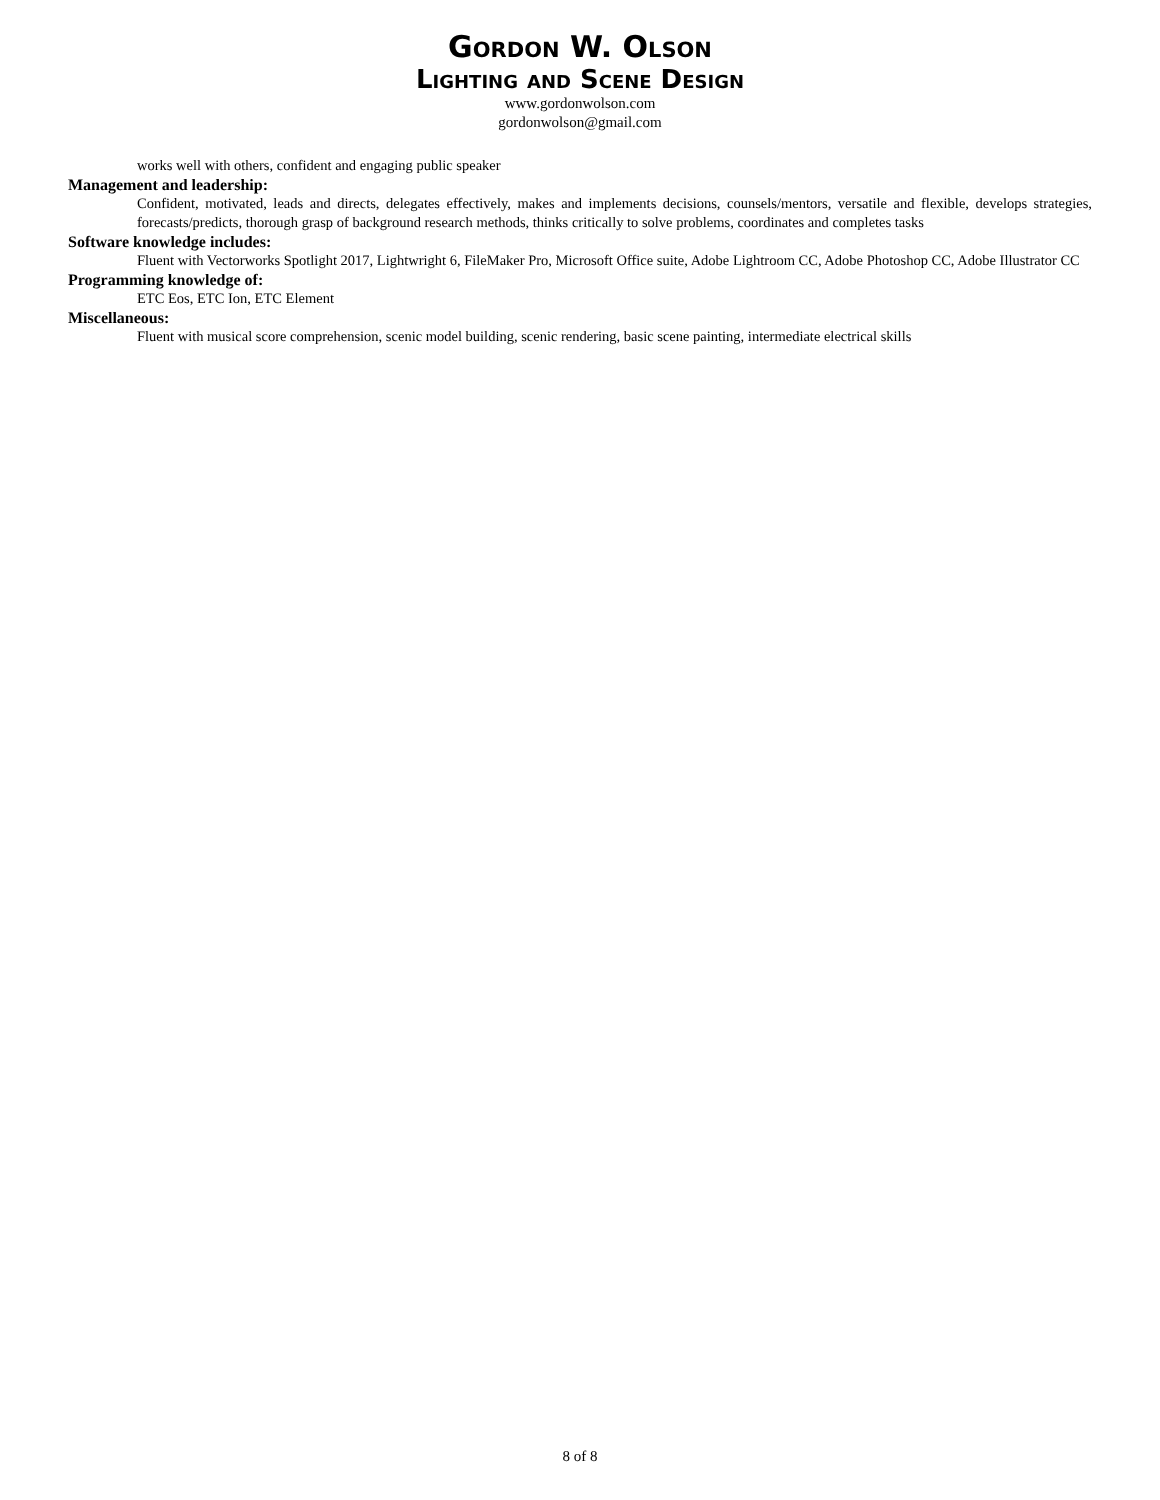Gordon W. Olson
Lighting and Scene Design
www.gordonwolson.com
gordonwolson@gmail.com
works well with others, confident and engaging public speaker
Management and leadership:
Confident, motivated, leads and directs, delegates effectively, makes and implements decisions, counsels/mentors, versatile and flexible, develops strategies, forecasts/predicts, thorough grasp of background research methods, thinks critically to solve problems, coordinates and completes tasks
Software knowledge includes:
Fluent with Vectorworks Spotlight 2017, Lightwright 6, FileMaker Pro, Microsoft Office suite, Adobe Lightroom CC, Adobe Photoshop CC, Adobe Illustrator CC
Programming knowledge of:
ETC Eos, ETC Ion, ETC Element
Miscellaneous:
Fluent with musical score comprehension, scenic model building, scenic rendering, basic scene painting, intermediate electrical skills
8 of 8